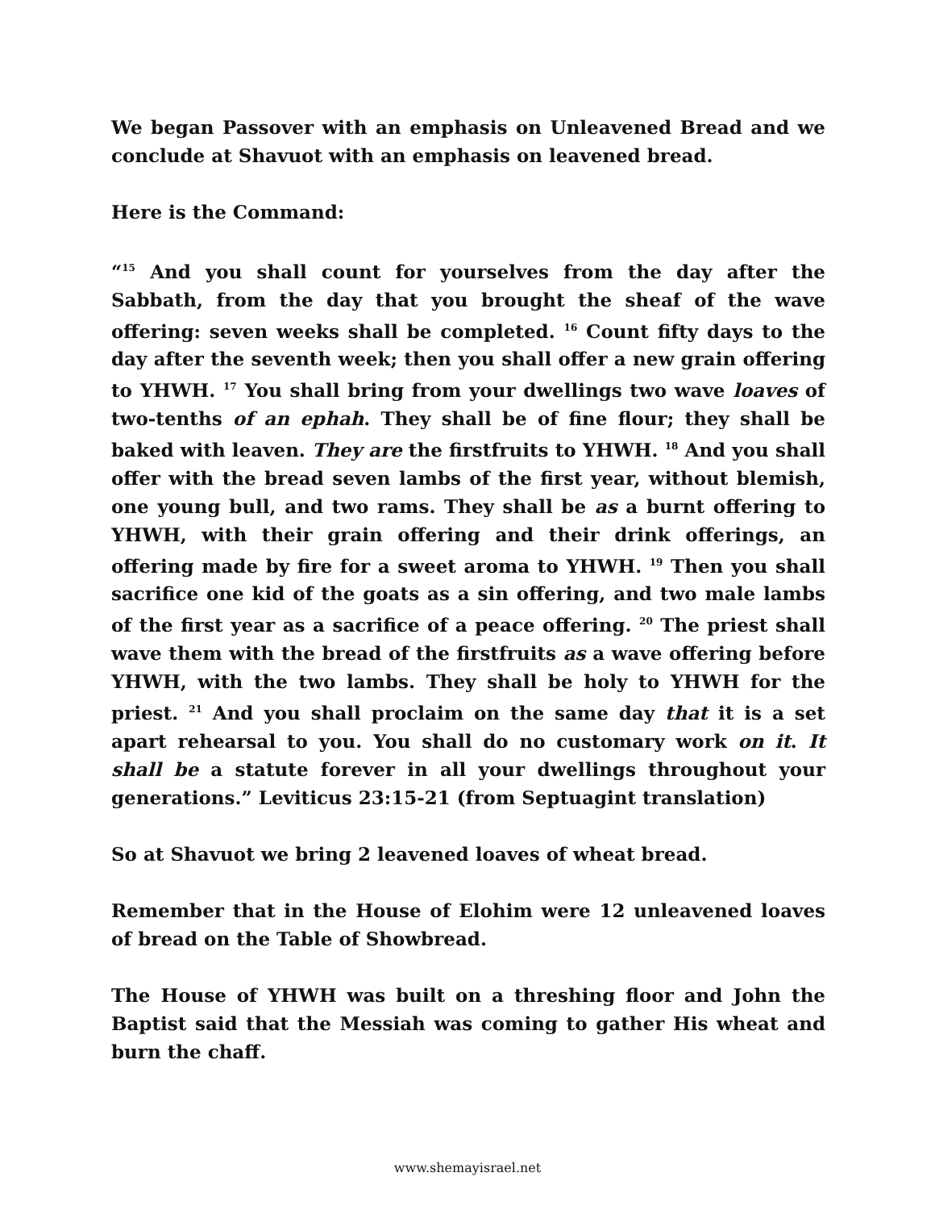We began Passover with an emphasis on Unleavened Bread and we conclude at Shavuot with an emphasis on leavened bread.
Here is the Command:
“<sup>15</sup> And you shall count for yourselves from the day after the Sabbath, from the day that you brought the sheaf of the wave offering: seven weeks shall be completed. <sup>16</sup> Count fifty days to the day after the seventh week; then you shall offer a new grain offering to YHWH. <sup>17</sup> You shall bring from your dwellings two wave loaves of two-tenths of an ephah. They shall be of fine flour; they shall be baked with leaven. They are the firstfruits to YHWH. <sup>18</sup> And you shall offer with the bread seven lambs of the first year, without blemish, one young bull, and two rams. They shall be as a burnt offering to YHWH, with their grain offering and their drink offerings, an offering made by fire for a sweet aroma to YHWH. <sup>19</sup> Then you shall sacrifice one kid of the goats as a sin offering, and two male lambs of the first year as a sacrifice of a peace offering. <sup>20</sup> The priest shall wave them with the bread of the firstfruits as a wave offering before YHWH, with the two lambs. They shall be holy to YHWH for the priest. <sup>21</sup> And you shall proclaim on the same day that it is a set apart rehearsal to you. You shall do no customary work on it. It shall be a statute forever in all your dwellings throughout your generations.” Leviticus 23:15-21 (from Septuagint translation)
So at Shavuot we bring 2 leavened loaves of wheat bread.
Remember that in the House of Elohim were 12 unleavened loaves of bread on the Table of Showbread.
The House of YHWH was built on a threshing floor and John the Baptist said that the Messiah was coming to gather His wheat and burn the chaff.
www.shemayisrael.net